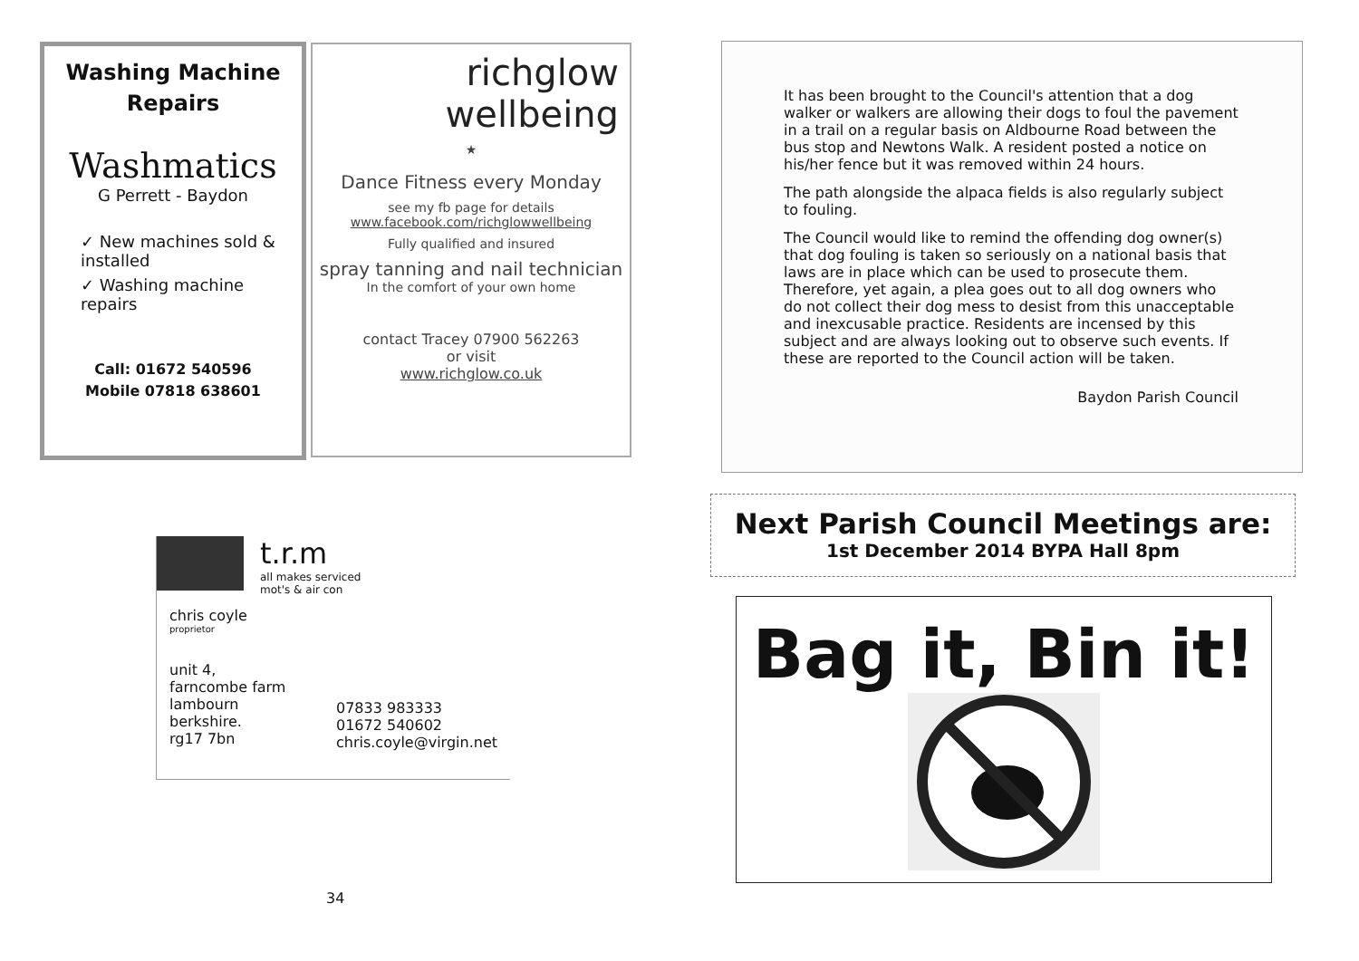Washing Machine
Repairs
Washmatics
G Perrett - Baydon
✓ New machines sold & installed
✓ Washing machine repairs
Call: 01672 540596
Mobile 07818 638601
richglow
wellbeing
★
Dance Fitness every Monday
see my fb page for details
www.facebook.com/richglowwellbeing
Fully qualified and insured
spray tanning and nail technician
In the comfort of your own home
contact Tracey 07900 562263
or visit
www.richglow.co.uk
t.r.m
all makes serviced
mot's & air con
chris coyle
proprietor
unit 4,
farncombe farm
lambourn
berkshire.
rg17 7bn
07833 983333
01672 540602
chris.coyle@virgin.net
34
It has been brought to the Council's attention that a dog walker or walkers are allowing their dogs to foul the pavement in a trail on a regular basis on Aldbourne Road between the bus stop and Newtons Walk. A resident posted a notice on his/her fence but it was removed within 24 hours.
The path alongside the alpaca fields is also regularly subject to fouling.
The Council would like to remind the offending dog owner(s) that dog fouling is taken so seriously on a national basis that laws are in place which can be used to prosecute them. Therefore, yet again, a plea goes out to all dog owners who do not collect their dog mess to desist from this unacceptable and inexcusable practice. Residents are incensed by this subject and are always looking out to observe such events. If these are reported to the Council action will be taken.
Baydon Parish Council
Next Parish Council Meetings are:
1st December 2014 BYPA Hall 8pm
Bag it, Bin it!